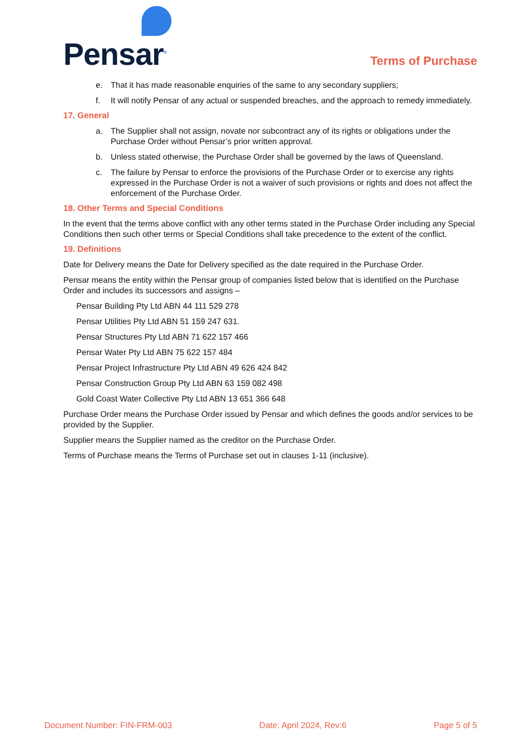Pensar<sup>®</sup>
Terms of Purchase
e. That it has made reasonable enquiries of the same to any secondary suppliers;
f. It will notify Pensar of any actual or suspended breaches, and the approach to remedy immediately.
17. General
a. The Supplier shall not assign, novate nor subcontract any of its rights or obligations under the Purchase Order without Pensar’s prior written approval.
b. Unless stated otherwise, the Purchase Order shall be governed by the laws of Queensland.
c. The failure by Pensar to enforce the provisions of the Purchase Order or to exercise any rights expressed in the Purchase Order is not a waiver of such provisions or rights and does not affect the enforcement of the Purchase Order.
18. Other Terms and Special Conditions
In the event that the terms above conflict with any other terms stated in the Purchase Order including any Special Conditions then such other terms or Special Conditions shall take precedence to the extent of the conflict.
19. Definitions
Date for Delivery means the Date for Delivery specified as the date required in the Purchase Order.
Pensar means the entity within the Pensar group of companies listed below that is identified on the Purchase Order and includes its successors and assigns –
Pensar Building Pty Ltd ABN 44 111 529 278
Pensar Utilities Pty Ltd ABN 51 159 247 631.
Pensar Structures Pty Ltd ABN 71 622 157 466
Pensar Water Pty Ltd ABN 75 622 157 484
Pensar Project Infrastructure Pty Ltd ABN 49 626 424 842
Pensar Construction Group Pty Ltd ABN 63 159 082 498
Gold Coast Water Collective Pty Ltd ABN 13 651 366 648
Purchase Order means the Purchase Order issued by Pensar and which defines the goods and/or services to be provided by the Supplier.
Supplier means the Supplier named as the creditor on the Purchase Order.
Terms of Purchase means the Terms of Purchase set out in clauses 1-11 (inclusive).
Document Number: FIN-FRM-003 Date: April 2024, Rev:6 Page 5 of 5